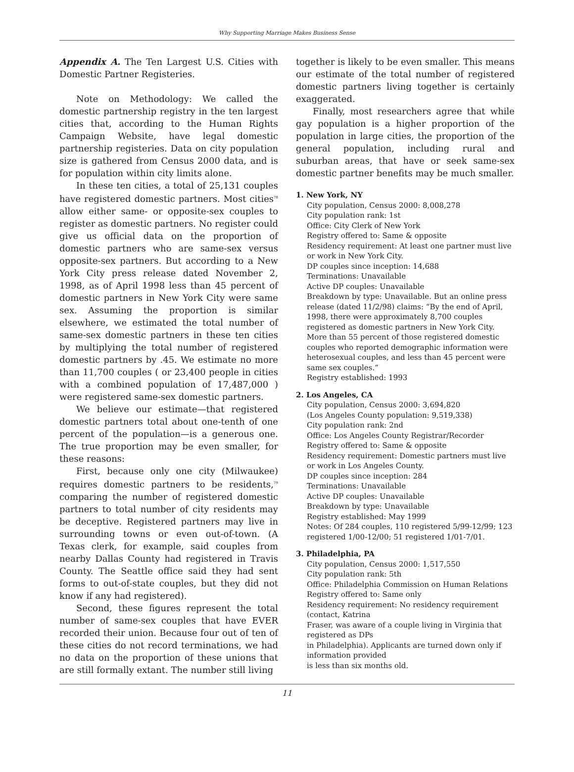Why Supporting Marriage Makes Business Sense
Appendix A. The Ten Largest U.S. Cities with Domestic Partner Registeries.
Note on Methodology: We called the domestic partnership registry in the ten largest cities that, according to the Human Rights Campaign Website, have legal domestic partnership registeries. Data on city population size is gathered from Census 2000 data, and is for population within city limits alone.
In these ten cities, a total of 25,131 couples have registered domestic partners. Most cities<sup>78</sup> allow either same- or opposite-sex couples to register as domestic partners. No register could give us official data on the proportion of domestic partners who are same-sex versus opposite-sex partners. But according to a New York City press release dated November 2, 1998, as of April 1998 less than 45 percent of domestic partners in New York City were same sex. Assuming the proportion is similar elsewhere, we estimated the total number of same-sex domestic partners in these ten cities by multiplying the total number of registered domestic partners by .45. We estimate no more than 11,700 couples ( or 23,400 people in cities with a combined population of 17,487,000 ) were registered same-sex domestic partners.
We believe our estimate—that registered domestic partners total about one-tenth of one percent of the population—is a generous one. The true proportion may be even smaller, for these reasons:
First, because only one city (Milwaukee) requires domestic partners to be residents,<sup>79</sup> comparing the number of registered domestic partners to total number of city residents may be deceptive. Registered partners may live in surrounding towns or even out-of-town. (A Texas clerk, for example, said couples from nearby Dallas County had registered in Travis County. The Seattle office said they had sent forms to out-of-state couples, but they did not know if any had registered).
Second, these figures represent the total number of same-sex couples that have EVER recorded their union. Because four out of ten of these cities do not record terminations, we had no data on the proportion of these unions that are still formally extant. The number still living
together is likely to be even smaller. This means our estimate of the total number of registered domestic partners living together is certainly exaggerated.
Finally, most researchers agree that while gay population is a higher proportion of the population in large cities, the proportion of the general population, including rural and suburban areas, that have or seek same-sex domestic partner benefits may be much smaller.
1. New York, NY
City population, Census 2000: 8,008,278
City population rank: 1st
Office: City Clerk of New York
Registry offered to: Same & opposite
Residency requirement: At least one partner must live or work in New York City.
DP couples since inception: 14,688
Terminations: Unavailable
Active DP couples: Unavailable
Breakdown by type: Unavailable. But an online press release (dated 11/2/98) claims: “By the end of April, 1998, there were approximately 8,700 couples registered as domestic partners in New York City. More than 55 percent of those registered domestic couples who reported demographic information were heterosexual couples, and less than 45 percent were same sex couples.”
Registry established: 1993
2. Los Angeles, CA
City population, Census 2000: 3,694,820
(Los Angeles County population: 9,519,338)
City population rank: 2nd
Office: Los Angeles County Registrar/Recorder
Registry offered to: Same & opposite
Residency requirement: Domestic partners must live or work in Los Angeles County.
DP couples since inception: 284
Terminations: Unavailable
Active DP couples: Unavailable
Breakdown by type: Unavailable
Registry established: May 1999
Notes: Of 284 couples, 110 registered 5/99-12/99; 123 registered 1/00-12/00; 51 registered 1/01-7/01.
3. Philadelphia, PA
City population, Census 2000: 1,517,550
City population rank: 5th
Office: Philadelphia Commission on Human Relations
Registry offered to: Same only
Residency requirement: No residency requirement (contact, Katrina
Fraser, was aware of a couple living in Virginia that registered as DPs
in Philadelphia). Applicants are turned down only if information provided
is less than six months old.
11